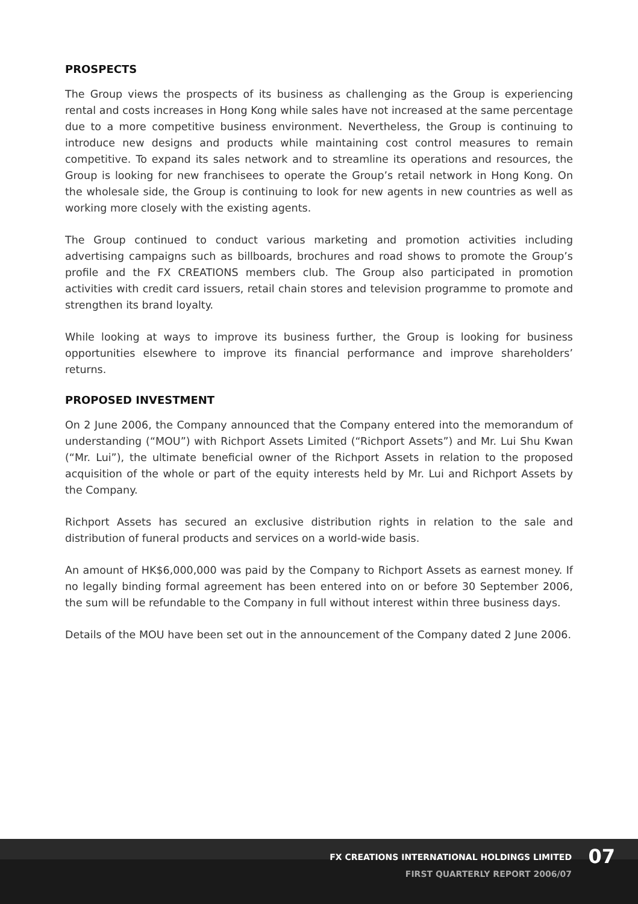PROSPECTS
The Group views the prospects of its business as challenging as the Group is experiencing rental and costs increases in Hong Kong while sales have not increased at the same percentage due to a more competitive business environment. Nevertheless, the Group is continuing to introduce new designs and products while maintaining cost control measures to remain competitive. To expand its sales network and to streamline its operations and resources, the Group is looking for new franchisees to operate the Group’s retail network in Hong Kong. On the wholesale side, the Group is continuing to look for new agents in new countries as well as working more closely with the existing agents.
The Group continued to conduct various marketing and promotion activities including advertising campaigns such as billboards, brochures and road shows to promote the Group’s profile and the FX CREATIONS members club. The Group also participated in promotion activities with credit card issuers, retail chain stores and television programme to promote and strengthen its brand loyalty.
While looking at ways to improve its business further, the Group is looking for business opportunities elsewhere to improve its financial performance and improve shareholders’ returns.
PROPOSED INVESTMENT
On 2 June 2006, the Company announced that the Company entered into the memorandum of understanding (“MOU”) with Richport Assets Limited (“Richport Assets”) and Mr. Lui Shu Kwan (“Mr. Lui”), the ultimate beneficial owner of the Richport Assets in relation to the proposed acquisition of the whole or part of the equity interests held by Mr. Lui and Richport Assets by the Company.
Richport Assets has secured an exclusive distribution rights in relation to the sale and distribution of funeral products and services on a world-wide basis.
An amount of HK$6,000,000 was paid by the Company to Richport Assets as earnest money. If no legally binding formal agreement has been entered into on or before 30 September 2006, the sum will be refundable to the Company in full without interest within three business days.
Details of the MOU have been set out in the announcement of the Company dated 2 June 2006.
FX CREATIONS INTERNATIONAL HOLDINGS LIMITED
FIRST QUARTERLY REPORT 2006/07
07